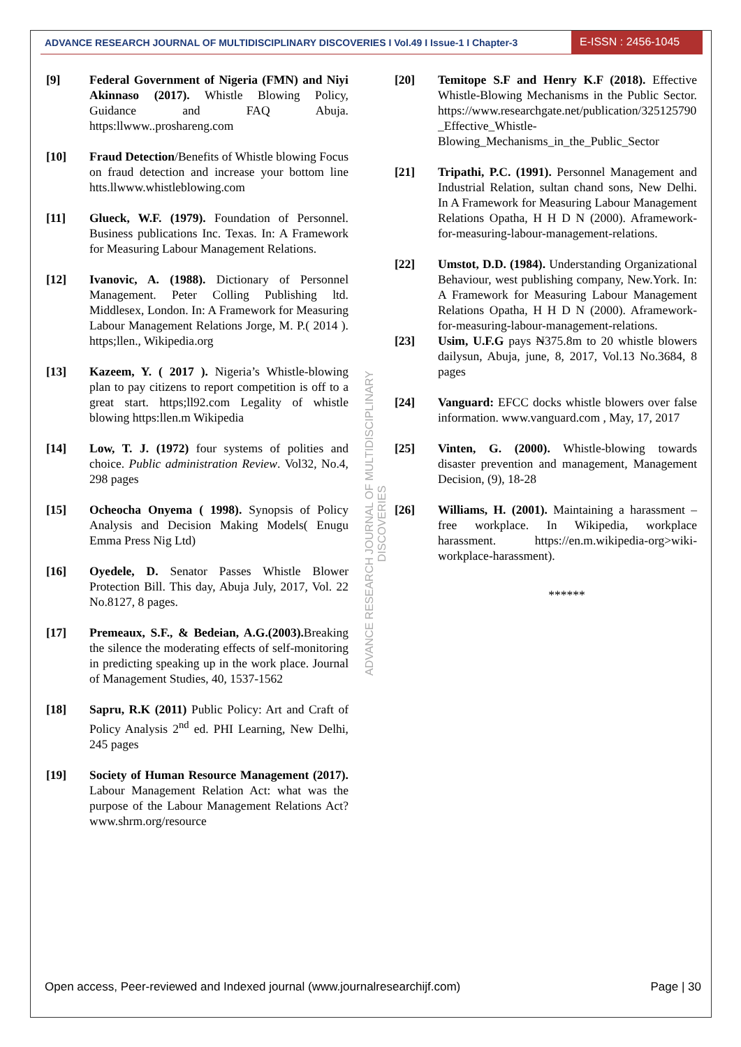ADVANCE RESEARCH JOURNAL OF MULTIDISCIPLINARY DISCOVERIES I Vol.49 I Issue-1 I Chapter-3
E-ISSN : 2456-1045
[9] Federal Government of Nigeria (FMN) and Niyi Akinnaso (2017). Whistle Blowing Policy, Guidance and FAQ Abuja. https:llwww..proshareng.com
[10] Fraud Detection/Benefits of Whistle blowing Focus on fraud detection and increase your bottom line htts.llwww.whistleblowing.com
[11] Glueck, W.F. (1979). Foundation of Personnel. Business publications Inc. Texas. In: A Framework for Measuring Labour Management Relations.
[12] Ivanovic, A. (1988). Dictionary of Personnel Management. Peter Colling Publishing ltd. Middlesex, London. In: A Framework for Measuring Labour Management Relations Jorge, M. P.( 2014 ). https;llen., Wikipedia.org
[13] Kazeem, Y. ( 2017 ). Nigeria’s Whistle-blowing plan to pay citizens to report competition is off to a great start. https;ll92.com Legality of whistle blowing https:llen.m Wikipedia
[14] Low, T. J. (1972) four systems of polities and choice. Public administration Review. Vol32, No.4, 298 pages
[15] Ocheocha Onyema ( 1998). Synopsis of Policy Analysis and Decision Making Models( Enugu Emma Press Nig Ltd)
[16] Oyedele, D. Senator Passes Whistle Blower Protection Bill. This day, Abuja July, 2017, Vol. 22 No.8127, 8 pages.
[17] Premeaux, S.F., & Bedeian, A.G.(2003). Breaking the silence the moderating effects of self-monitoring in predicting speaking up in the work place. Journal of Management Studies, 40, 1537-1562
[18] Sapru, R.K (2011) Public Policy: Art and Craft of Policy Analysis 2<sup>nd</sup> ed. PHI Learning, New Delhi, 245 pages
[19] Society of Human Resource Management (2017). Labour Management Relation Act: what was the purpose of the Labour Management Relations Act? www.shrm.org/resource
[20] Temitope S.F and Henry K.F (2018). Effective Whistle-Blowing Mechanisms in the Public Sector. https://www.researchgate.net/publication/325125790_Effective_Whistle-Blowing_Mechanisms_in_the_Public_Sector
[21] Tripathi, P.C. (1991). Personnel Management and Industrial Relation, sultan chand sons, New Delhi. In A Framework for Measuring Labour Management Relations Opatha, H H D N (2000). Aframework-for-measuring-labour-management-relations.
[22] Umstot, D.D. (1984). Understanding Organizational Behaviour, west publishing company, New.York. In: A Framework for Measuring Labour Management Relations Opatha, H H D N (2000). Aframework-for-measuring-labour-management-relations.
[23] Usim, U.F.G pays ₦375.8m to 20 whistle blowers dailysun, Abuja, june, 8, 2017, Vol.13 No.3684, 8 pages
[24] Vanguard: EFCC docks whistle blowers over false information. www.vanguard.com , May, 17, 2017
[25] Vinten, G. (2000). Whistle-blowing towards disaster prevention and management, Management Decision, (9), 18-28
[26] Williams, H. (2001). Maintaining a harassment –free workplace. In Wikipedia, workplace harassment. https://en.m.wikipedia-org>wiki-workplace-harassment).
******
ADVANCE RESEARCH JOURNAL OF MULTIDISCIPLINARY DISCOVERIES
Open access, Peer-reviewed and Indexed journal (www.journalresearchijf.com) Page | 30